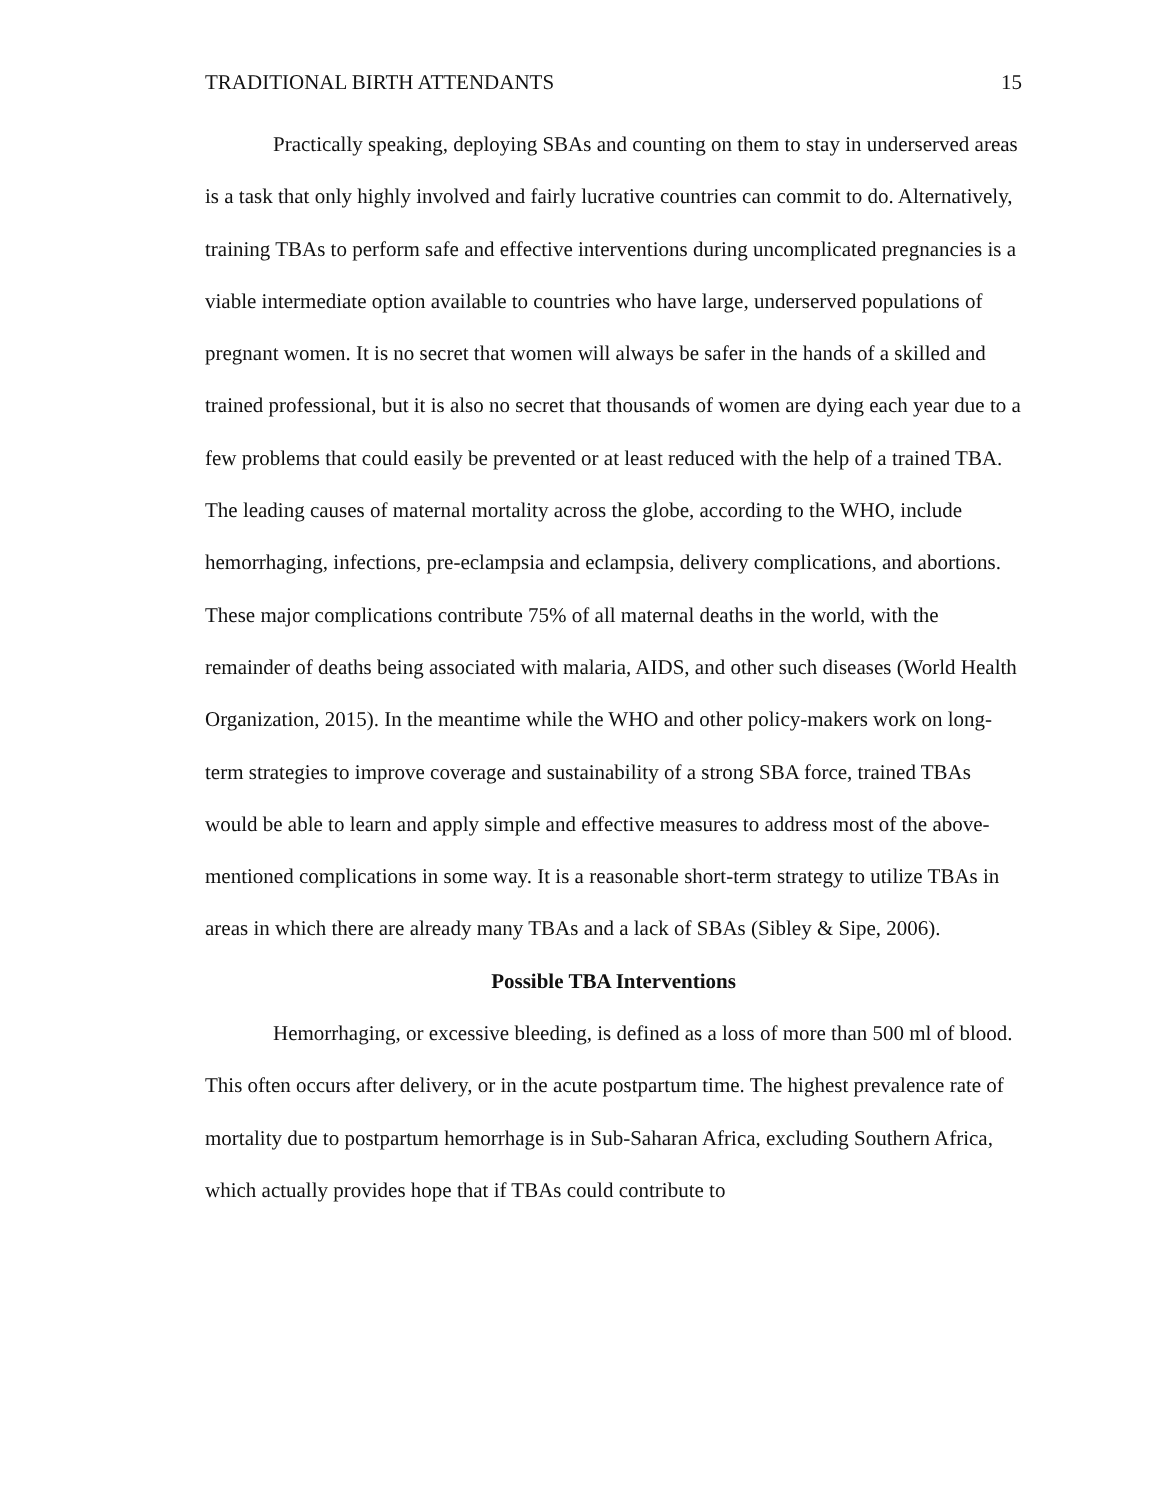TRADITIONAL BIRTH ATTENDANTS 15
Practically speaking, deploying SBAs and counting on them to stay in underserved areas is a task that only highly involved and fairly lucrative countries can commit to do. Alternatively, training TBAs to perform safe and effective interventions during uncomplicated pregnancies is a viable intermediate option available to countries who have large, underserved populations of pregnant women. It is no secret that women will always be safer in the hands of a skilled and trained professional, but it is also no secret that thousands of women are dying each year due to a few problems that could easily be prevented or at least reduced with the help of a trained TBA. The leading causes of maternal mortality across the globe, according to the WHO, include hemorrhaging, infections, pre-eclampsia and eclampsia, delivery complications, and abortions. These major complications contribute 75% of all maternal deaths in the world, with the remainder of deaths being associated with malaria, AIDS, and other such diseases (World Health Organization, 2015). In the meantime while the WHO and other policy-makers work on long-term strategies to improve coverage and sustainability of a strong SBA force, trained TBAs would be able to learn and apply simple and effective measures to address most of the above-mentioned complications in some way. It is a reasonable short-term strategy to utilize TBAs in areas in which there are already many TBAs and a lack of SBAs (Sibley & Sipe, 2006).
Possible TBA Interventions
Hemorrhaging, or excessive bleeding, is defined as a loss of more than 500 ml of blood. This often occurs after delivery, or in the acute postpartum time. The highest prevalence rate of mortality due to postpartum hemorrhage is in Sub-Saharan Africa, excluding Southern Africa, which actually provides hope that if TBAs could contribute to